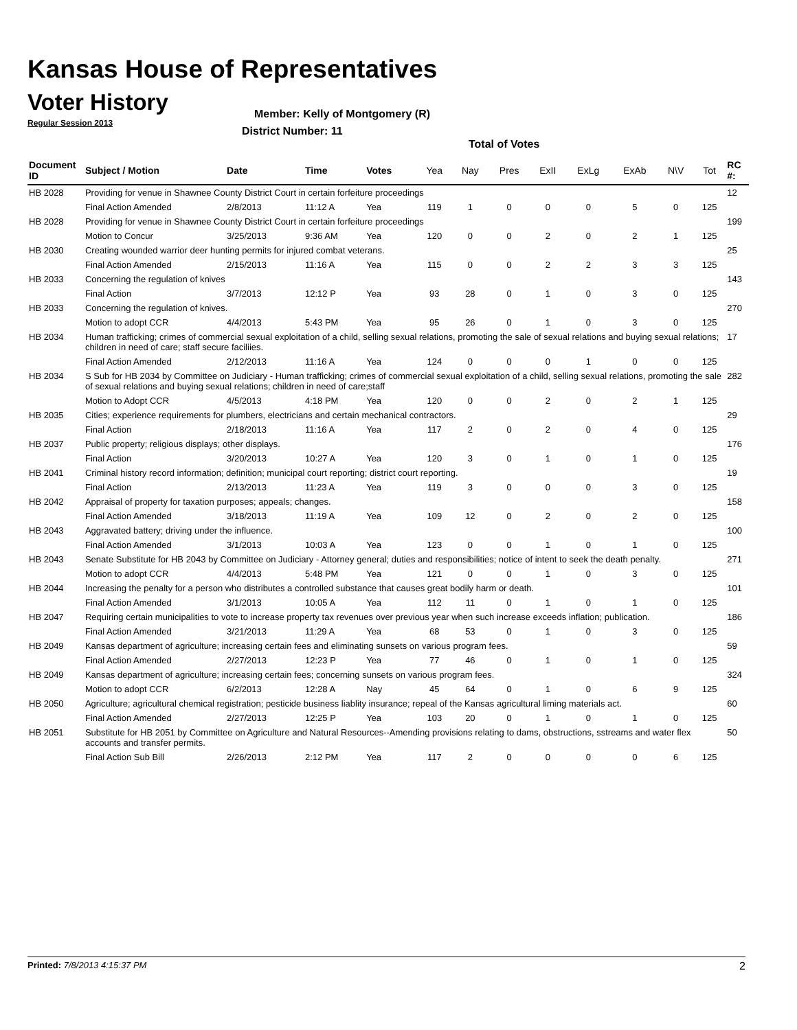Kansas House of Representatives
Voter History
Regular Session 2013
Member: Kelly of Montgomery (R)
District Number: 11
Total of Votes
| Document ID | Subject / Motion | Date | Time | Votes | Yea | Nay | Pres | ExII | ExLg | ExAb | N\V | Tot | RC #: |
| --- | --- | --- | --- | --- | --- | --- | --- | --- | --- | --- | --- | --- | --- |
| HB 2028 | Providing for venue in Shawnee County District Court in certain forfeiture proceedings | | | | | | | | | | | | 12 |
| | Final Action Amended | 2/8/2013 | 11:12 A | Yea | 119 | 1 | 0 | 0 | 0 | 5 | 0 | 125 | |
| HB 2028 | Providing for venue in Shawnee County District Court in certain forfeiture proceedings | | | | | | | | | | | | 199 |
| | Motion to Concur | 3/25/2013 | 9:36 AM | Yea | 120 | 0 | 0 | 2 | 0 | 2 | 1 | 125 | |
| HB 2030 | Creating wounded warrior deer hunting permits for injured combat veterans. | | | | | | | | | | | | 25 |
| | Final Action Amended | 2/15/2013 | 11:16 A | Yea | 115 | 0 | 0 | 2 | 2 | 3 | 3 | 125 | |
| HB 2033 | Concerning the regulation of knives | | | | | | | | | | | | 143 |
| | Final Action | 3/7/2013 | 12:12 P | Yea | 93 | 28 | 0 | 1 | 0 | 3 | 0 | 125 | |
| HB 2033 | Concerning the regulation of knives. | | | | | | | | | | | | 270 |
| | Motion to adopt CCR | 4/4/2013 | 5:43 PM | Yea | 95 | 26 | 0 | 1 | 0 | 3 | 0 | 125 | |
| HB 2034 | Human trafficking; crimes of commercial sexual exploitation of a child, selling sexual relations, promoting the sale of sexual relations and buying sexual relations; children in need of care; staff secure faciliies. | | | | | | | | | | | | 17 |
| | Final Action Amended | 2/12/2013 | 11:16 A | Yea | 124 | 0 | 0 | 0 | 1 | 0 | 0 | 125 | |
| HB 2034 | S Sub for HB 2034 by Committee on Judiciary - Human trafficking; crimes of commercial sexual exploitation of a child, selling sexual relations, promoting the sale of sexual relations and buying sexual relations; children in need of care;staff | | | | | | | | | | | | 282 |
| | Motion to Adopt CCR | 4/5/2013 | 4:18 PM | Yea | 120 | 0 | 0 | 2 | 0 | 2 | 1 | 125 | |
| HB 2035 | Cities; experience requirements for plumbers, electricians and certain mechanical contractors. | | | | | | | | | | | | 29 |
| | Final Action | 2/18/2013 | 11:16 A | Yea | 117 | 2 | 0 | 2 | 0 | 4 | 0 | 125 | |
| HB 2037 | Public property; religious displays; other displays. | | | | | | | | | | | | 176 |
| | Final Action | 3/20/2013 | 10:27 A | Yea | 120 | 3 | 0 | 1 | 0 | 1 | 0 | 125 | |
| HB 2041 | Criminal history record information; definition; municipal court reporting; district court reporting. | | | | | | | | | | | | 19 |
| | Final Action | 2/13/2013 | 11:23 A | Yea | 119 | 3 | 0 | 0 | 0 | 3 | 0 | 125 | |
| HB 2042 | Appraisal of property for taxation purposes; appeals; changes. | | | | | | | | | | | | 158 |
| | Final Action Amended | 3/18/2013 | 11:19 A | Yea | 109 | 12 | 0 | 2 | 0 | 2 | 0 | 125 | |
| HB 2043 | Aggravated battery; driving under the influence. | | | | | | | | | | | | 100 |
| | Final Action Amended | 3/1/2013 | 10:03 A | Yea | 123 | 0 | 0 | 1 | 0 | 1 | 0 | 125 | |
| HB 2043 | Senate Substitute for HB 2043 by Committee on Judiciary - Attorney general; duties and responsibilities; notice of intent to seek the death penalty. | | | | | | | | | | | | 271 |
| | Motion to adopt CCR | 4/4/2013 | 5:48 PM | Yea | 121 | 0 | 0 | 1 | 0 | 3 | 0 | 125 | |
| HB 2044 | Increasing the penalty for a person who distributes a controlled substance that causes great bodily harm or death. | | | | | | | | | | | | 101 |
| | Final Action Amended | 3/1/2013 | 10:05 A | Yea | 112 | 11 | 0 | 1 | 0 | 1 | 0 | 125 | |
| HB 2047 | Requiring certain municipalities to vote to increase property tax revenues over previous year when such increase exceeds inflation; publication. | | | | | | | | | | | | 186 |
| | Final Action Amended | 3/21/2013 | 11:29 A | Yea | 68 | 53 | 0 | 1 | 0 | 3 | 0 | 125 | |
| HB 2049 | Kansas department of agriculture; increasing certain fees and eliminating sunsets on various program fees. | | | | | | | | | | | | 59 |
| | Final Action Amended | 2/27/2013 | 12:23 P | Yea | 77 | 46 | 0 | 1 | 0 | 1 | 0 | 125 | |
| HB 2049 | Kansas department of agriculture; increasing certain fees; concerning sunsets on various program fees. | | | | | | | | | | | | 324 |
| | Motion to adopt CCR | 6/2/2013 | 12:28 A | Nay | 45 | 64 | 0 | 1 | 0 | 6 | 9 | 125 | |
| HB 2050 | Agriculture; agricultural chemical registration; pesticide business liablity insurance; repeal of the Kansas agricultural liming materials act. | | | | | | | | | | | | 60 |
| | Final Action Amended | 2/27/2013 | 12:25 P | Yea | 103 | 20 | 0 | 1 | 0 | 1 | 0 | 125 | |
| HB 2051 | Substitute for HB 2051 by Committee on Agriculture and Natural Resources--Amending provisions relating to dams, obstructions, sstreams and water flex accounts and transfer permits. | | | | | | | | | | | | 50 |
| | Final Action Sub Bill | 2/26/2013 | 2:12 PM | Yea | 117 | 2 | 0 | 0 | 0 | 0 | 6 | 125 | |
Printed: 7/8/2013 4:15:37 PM 2